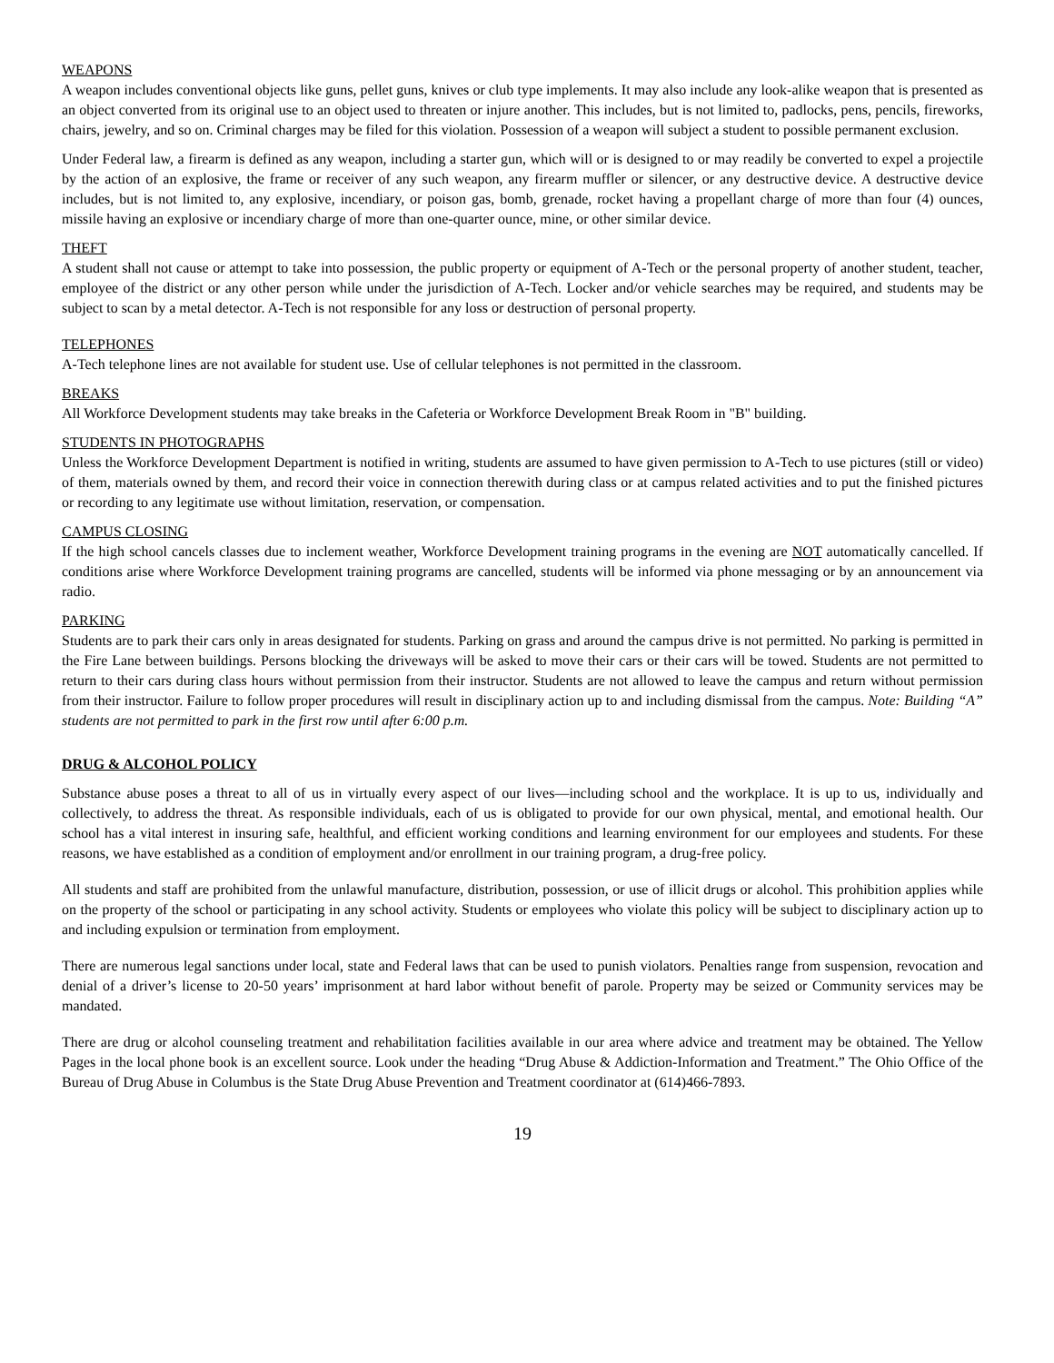WEAPONS
A weapon includes conventional objects like guns, pellet guns, knives or club type implements. It may also include any look-alike weapon that is presented as an object converted from its original use to an object used to threaten or injure another. This includes, but is not limited to, padlocks, pens, pencils, fireworks, chairs, jewelry, and so on. Criminal charges may be filed for this violation. Possession of a weapon will subject a student to possible permanent exclusion.
Under Federal law, a firearm is defined as any weapon, including a starter gun, which will or is designed to or may readily be converted to expel a projectile by the action of an explosive, the frame or receiver of any such weapon, any firearm muffler or silencer, or any destructive device. A destructive device includes, but is not limited to, any explosive, incendiary, or poison gas, bomb, grenade, rocket having a propellant charge of more than four (4) ounces, missile having an explosive or incendiary charge of more than one-quarter ounce, mine, or other similar device.
THEFT
A student shall not cause or attempt to take into possession, the public property or equipment of A-Tech or the personal property of another student, teacher, employee of the district or any other person while under the jurisdiction of A-Tech. Locker and/or vehicle searches may be required, and students may be subject to scan by a metal detector. A-Tech is not responsible for any loss or destruction of personal property.
TELEPHONES
A-Tech telephone lines are not available for student use. Use of cellular telephones is not permitted in the classroom.
BREAKS
All Workforce Development students may take breaks in the Cafeteria or Workforce Development Break Room in "B" building.
STUDENTS IN PHOTOGRAPHS
Unless the Workforce Development Department is notified in writing, students are assumed to have given permission to A-Tech to use pictures (still or video) of them, materials owned by them, and record their voice in connection therewith during class or at campus related activities and to put the finished pictures or recording to any legitimate use without limitation, reservation, or compensation.
CAMPUS CLOSING
If the high school cancels classes due to inclement weather, Workforce Development training programs in the evening are NOT automatically cancelled. If conditions arise where Workforce Development training programs are cancelled, students will be informed via phone messaging or by an announcement via radio.
PARKING
Students are to park their cars only in areas designated for students. Parking on grass and around the campus drive is not permitted. No parking is permitted in the Fire Lane between buildings. Persons blocking the driveways will be asked to move their cars or their cars will be towed. Students are not permitted to return to their cars during class hours without permission from their instructor. Students are not allowed to leave the campus and return without permission from their instructor. Failure to follow proper procedures will result in disciplinary action up to and including dismissal from the campus. Note: Building “A” students are not permitted to park in the first row until after 6:00 p.m.
DRUG & ALCOHOL POLICY
Substance abuse poses a threat to all of us in virtually every aspect of our lives—including school and the workplace. It is up to us, individually and collectively, to address the threat. As responsible individuals, each of us is obligated to provide for our own physical, mental, and emotional health. Our school has a vital interest in insuring safe, healthful, and efficient working conditions and learning environment for our employees and students. For these reasons, we have established as a condition of employment and/or enrollment in our training program, a drug-free policy.
All students and staff are prohibited from the unlawful manufacture, distribution, possession, or use of illicit drugs or alcohol. This prohibition applies while on the property of the school or participating in any school activity. Students or employees who violate this policy will be subject to disciplinary action up to and including expulsion or termination from employment.
There are numerous legal sanctions under local, state and Federal laws that can be used to punish violators. Penalties range from suspension, revocation and denial of a driver’s license to 20-50 years’ imprisonment at hard labor without benefit of parole. Property may be seized or Community services may be mandated.
There are drug or alcohol counseling treatment and rehabilitation facilities available in our area where advice and treatment may be obtained. The Yellow Pages in the local phone book is an excellent source. Look under the heading “Drug Abuse & Addiction-Information and Treatment.” The Ohio Office of the Bureau of Drug Abuse in Columbus is the State Drug Abuse Prevention and Treatment coordinator at (614)466-7893.
19